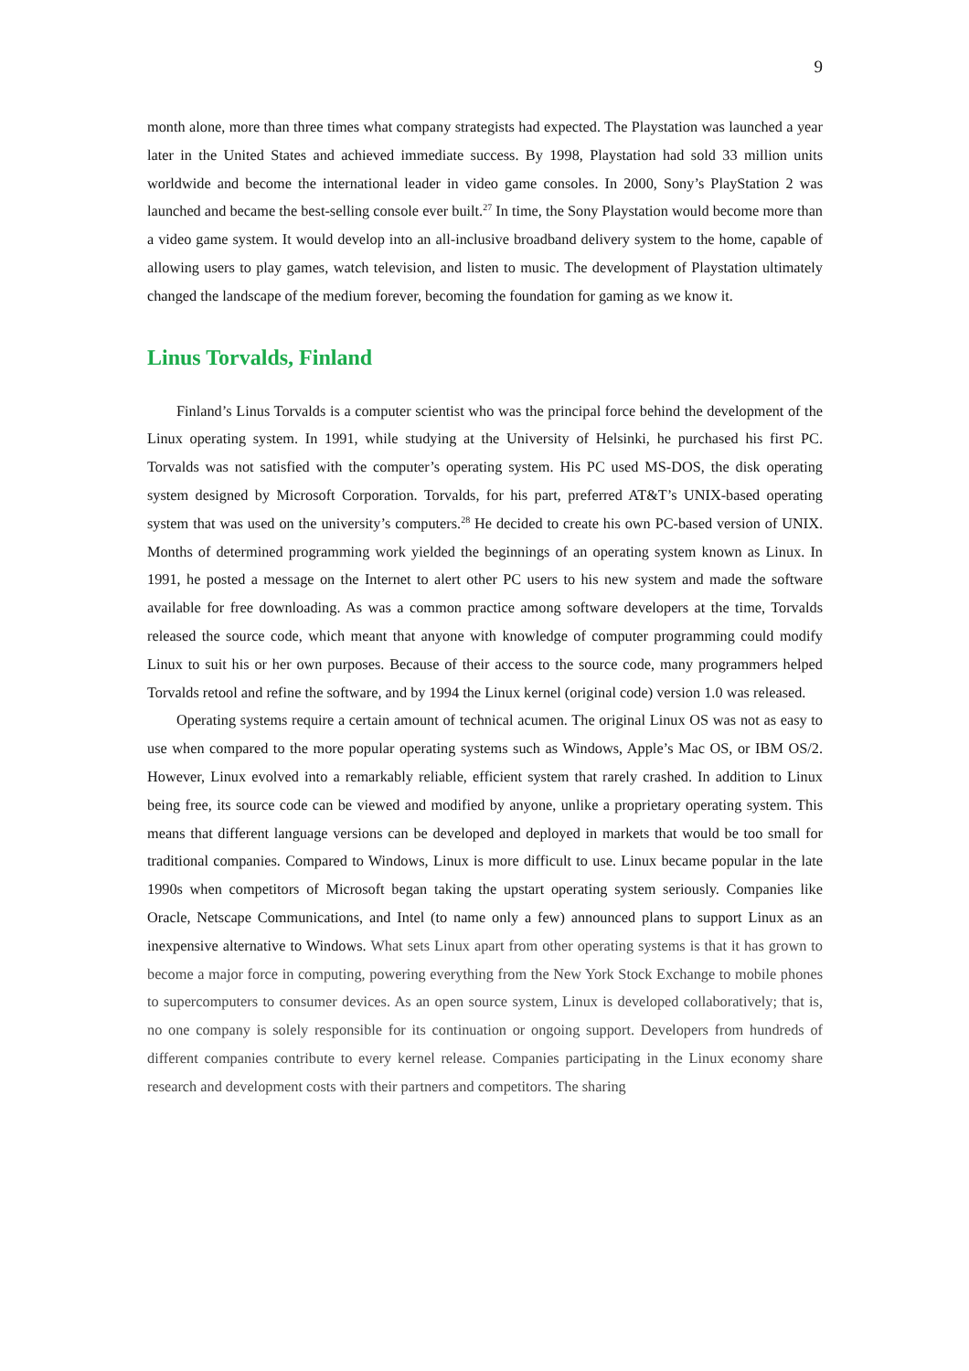9
month alone, more than three times what company strategists had expected. The Playstation was launched a year later in the United States and achieved immediate success. By 1998, Playstation had sold 33 million units worldwide and become the international leader in video game consoles. In 2000, Sony’s PlayStation 2 was launched and became the best-selling console ever built.<sup>27</sup> In time, the Sony Playstation would become more than a video game system. It would develop into an all-inclusive broadband delivery system to the home, capable of allowing users to play games, watch television, and listen to music. The development of Playstation ultimately changed the landscape of the medium forever, becoming the foundation for gaming as we know it.
Linus Torvalds, Finland
Finland’s Linus Torvalds is a computer scientist who was the principal force behind the development of the Linux operating system. In 1991, while studying at the University of Helsinki, he purchased his first PC. Torvalds was not satisfied with the computer’s operating system. His PC used MS-DOS, the disk operating system designed by Microsoft Corporation. Torvalds, for his part, preferred AT&T’s UNIX-based operating system that was used on the university’s computers.<sup>28</sup> He decided to create his own PC-based version of UNIX. Months of determined programming work yielded the beginnings of an operating system known as Linux. In 1991, he posted a message on the Internet to alert other PC users to his new system and made the software available for free downloading. As was a common practice among software developers at the time, Torvalds released the source code, which meant that anyone with knowledge of computer programming could modify Linux to suit his or her own purposes. Because of their access to the source code, many programmers helped Torvalds retool and refine the software, and by 1994 the Linux kernel (original code) version 1.0 was released.
Operating systems require a certain amount of technical acumen. The original Linux OS was not as easy to use when compared to the more popular operating systems such as Windows, Apple’s Mac OS, or IBM OS/2. However, Linux evolved into a remarkably reliable, efficient system that rarely crashed. In addition to Linux being free, its source code can be viewed and modified by anyone, unlike a proprietary operating system. This means that different language versions can be developed and deployed in markets that would be too small for traditional companies. Compared to Windows, Linux is more difficult to use. Linux became popular in the late 1990s when competitors of Microsoft began taking the upstart operating system seriously. Companies like Oracle, Netscape Communications, and Intel (to name only a few) announced plans to support Linux as an inexpensive alternative to Windows. What sets Linux apart from other operating systems is that it has grown to become a major force in computing, powering everything from the New York Stock Exchange to mobile phones to supercomputers to consumer devices. As an open source system, Linux is developed collaboratively; that is, no one company is solely responsible for its continuation or ongoing support. Developers from hundreds of different companies contribute to every kernel release. Companies participating in the Linux economy share research and development costs with their partners and competitors. The sharing